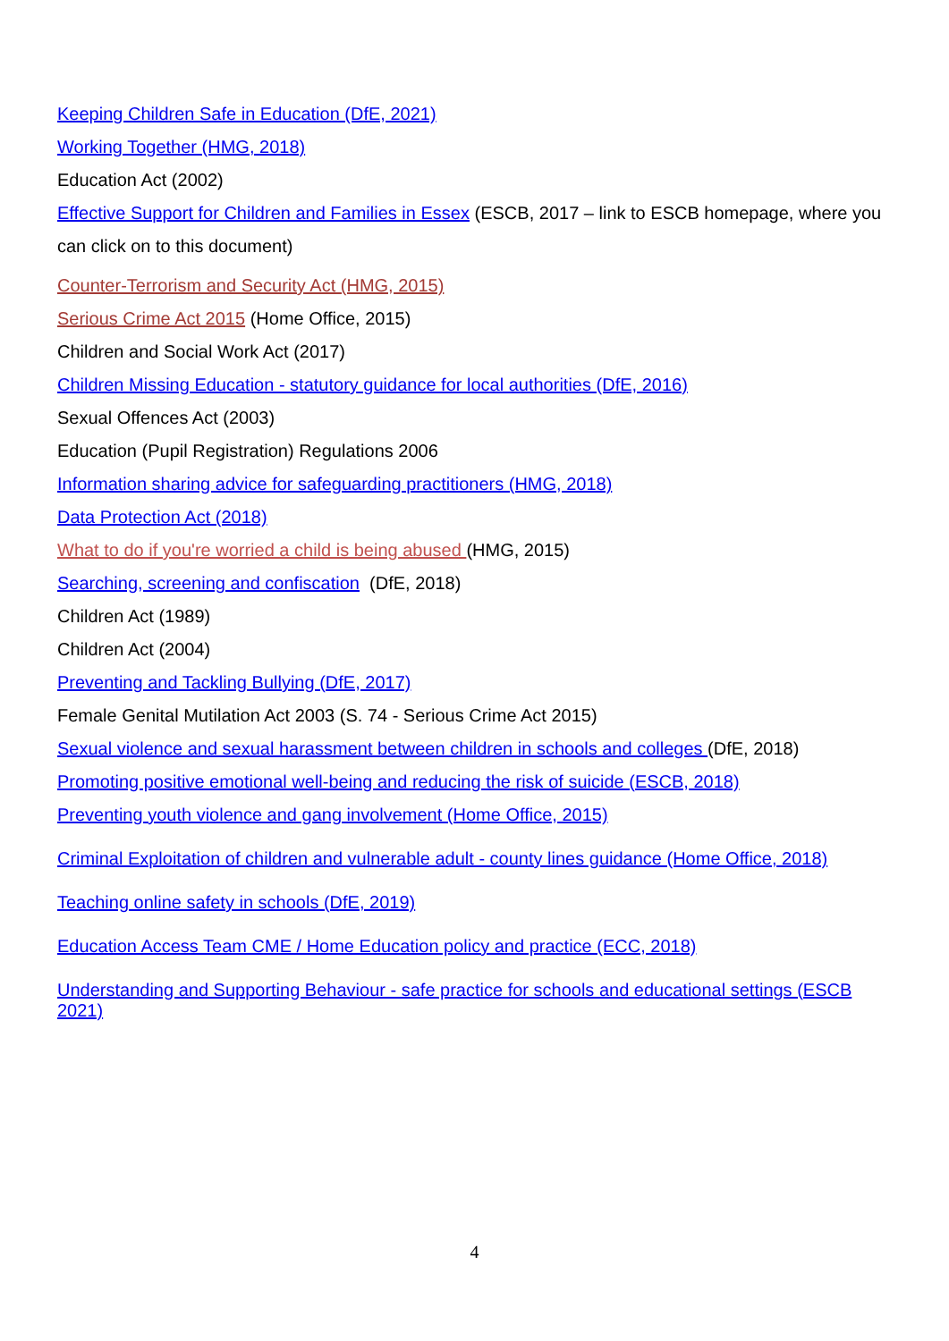Keeping Children Safe in Education (DfE, 2021)
Working Together (HMG, 2018)
Education Act (2002)
Effective Support for Children and Families in Essex (ESCB, 2017 – link to ESCB homepage, where you can click on to this document)
Counter-Terrorism and Security Act (HMG, 2015)
Serious Crime Act 2015 (Home Office, 2015)
Children and Social Work Act (2017)
Children Missing Education - statutory guidance for local authorities (DfE, 2016)
Sexual Offences Act (2003)
Education (Pupil Registration) Regulations 2006
Information sharing advice for safeguarding practitioners (HMG, 2018)
Data Protection Act (2018)
What to do if you're worried a child is being abused (HMG, 2015)
Searching, screening and confiscation (DfE, 2018)
Children Act (1989)
Children Act (2004)
Preventing and Tackling Bullying (DfE, 2017)
Female Genital Mutilation Act 2003 (S. 74 - Serious Crime Act 2015)
Sexual violence and sexual harassment between children in schools and colleges (DfE, 2018)
Promoting positive emotional well-being and reducing the risk of suicide (ESCB, 2018)
Preventing youth violence and gang involvement (Home Office, 2015)
Criminal Exploitation of children and vulnerable adult - county lines guidance (Home Office, 2018)
Teaching online safety in schools (DfE, 2019)
Education Access Team CME / Home Education policy and practice (ECC, 2018)
Understanding and Supporting Behaviour - safe practice for schools and educational settings (ESCB 2021)
4